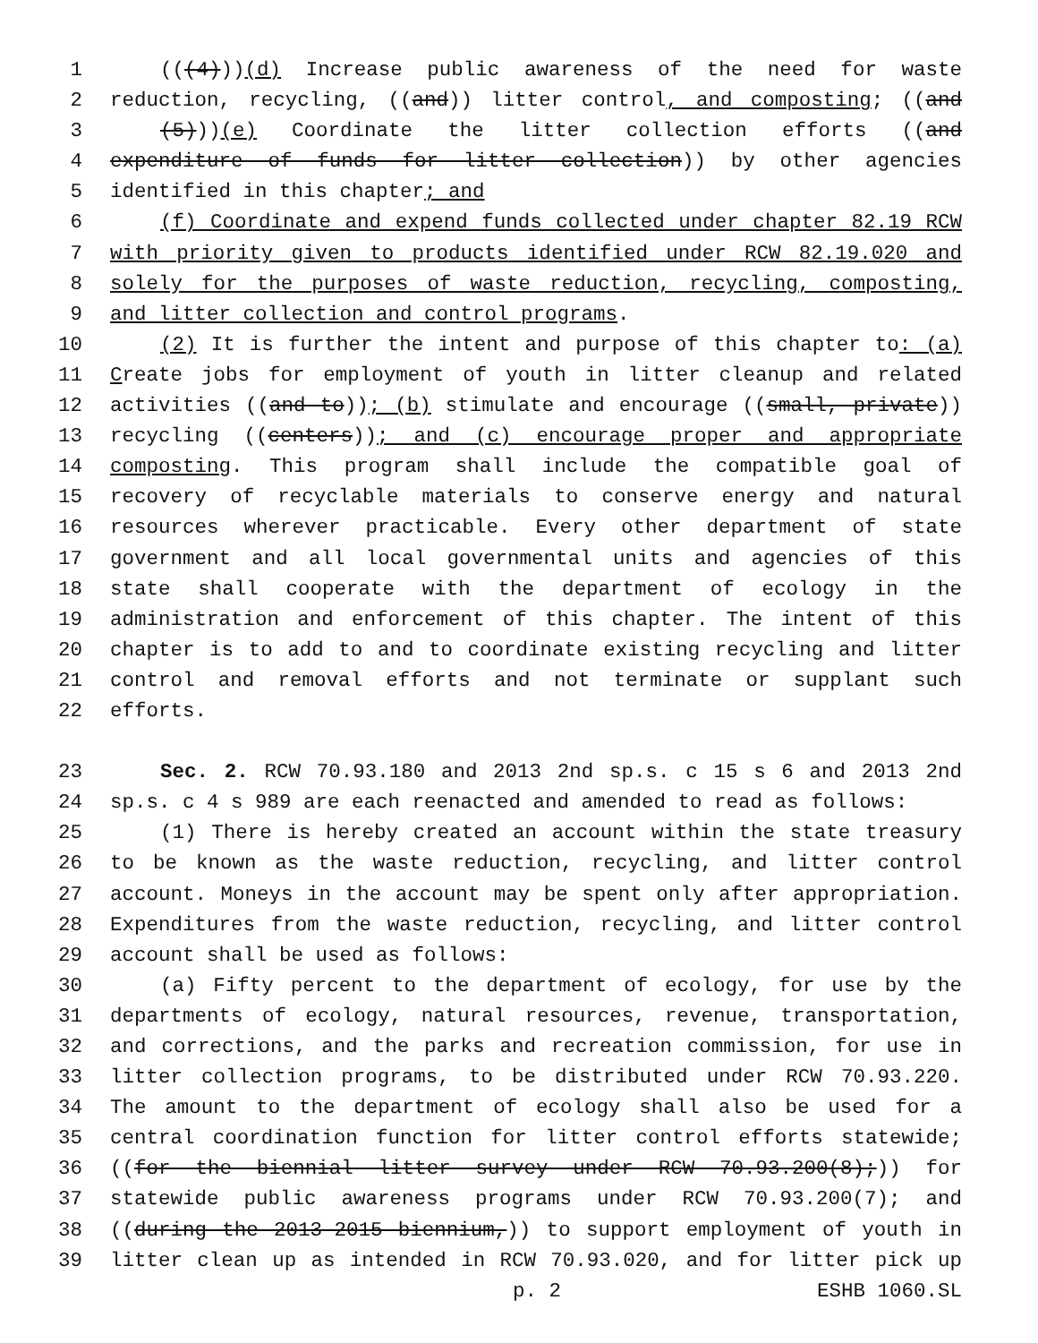1 (((4)))(d) Increase public awareness of the need for waste
2 reduction, recycling, ((and)) litter control, and composting; ((and
3 (5)))(e) Coordinate the litter collection efforts ((and
4 expenditure of funds for litter collection)) by other agencies
5 identified in this chapter; and
6 (f) Coordinate and expend funds collected under chapter 82.19 RCW
7 with priority given to products identified under RCW 82.19.020 and
8 solely for the purposes of waste reduction, recycling, composting,
9 and litter collection and control programs.
10 (2) It is further the intent and purpose of this chapter to: (a)
11 Create jobs for employment of youth in litter cleanup and related
12 activities ((and to)); (b) stimulate and encourage ((small, private))
13 recycling ((centers)); and (c) encourage proper and appropriate
14 composting. This program shall include the compatible goal of
15 recovery of recyclable materials to conserve energy and natural
16 resources wherever practicable. Every other department of state
17 government and all local governmental units and agencies of this
18 state shall cooperate with the department of ecology in the
19 administration and enforcement of this chapter. The intent of this
20 chapter is to add to and to coordinate existing recycling and litter
21 control and removal efforts and not terminate or supplant such
22 efforts.
23 Sec. 2. RCW 70.93.180 and 2013 2nd sp.s. c 15 s 6 and 2013 2nd
24 sp.s. c 4 s 989 are each reenacted and amended to read as follows:
25 (1) There is hereby created an account within the state treasury
26 to be known as the waste reduction, recycling, and litter control
27 account. Moneys in the account may be spent only after appropriation.
28 Expenditures from the waste reduction, recycling, and litter control
29 account shall be used as follows:
30 (a) Fifty percent to the department of ecology, for use by the
31 departments of ecology, natural resources, revenue, transportation,
32 and corrections, and the parks and recreation commission, for use in
33 litter collection programs, to be distributed under RCW 70.93.220.
34 The amount to the department of ecology shall also be used for a
35 central coordination function for litter control efforts statewide;
36 ((for the biennial litter survey under RCW 70.93.200(8);)) for
37 statewide public awareness programs under RCW 70.93.200(7); and
38 ((during the 2013-2015 biennium,)) to support employment of youth in
39 litter clean up as intended in RCW 70.93.020, and for litter pick up
p. 2 ESHB 1060.SL